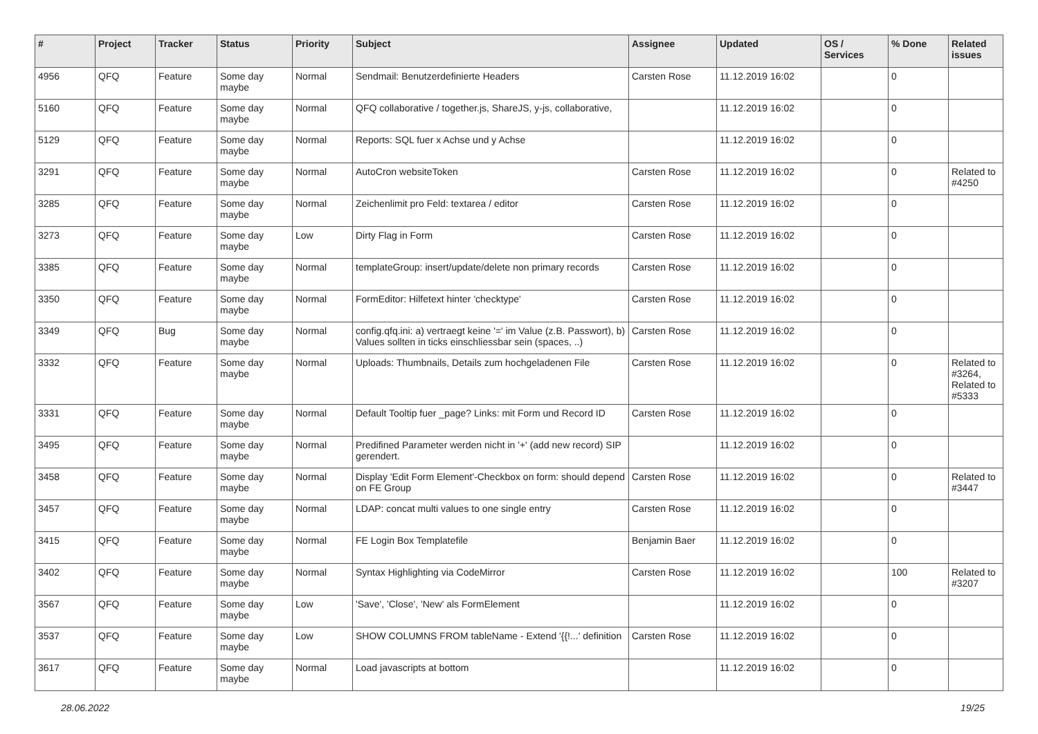| # | Project | Tracker | Status | Priority | Subject | Assignee | Updated | OS / Services | % Done | Related issues |
| --- | --- | --- | --- | --- | --- | --- | --- | --- | --- | --- |
| 4956 | QFQ | Feature | Some day maybe | Normal | Sendmail: Benutzerdefinierte Headers | Carsten Rose | 11.12.2019 16:02 | | 0 | |
| 5160 | QFQ | Feature | Some day maybe | Normal | QFQ collaborative / together.js, ShareJS, y-js, collaborative, | | 11.12.2019 16:02 | | 0 | |
| 5129 | QFQ | Feature | Some day maybe | Normal | Reports: SQL fuer x Achse und y Achse | | 11.12.2019 16:02 | | 0 | |
| 3291 | QFQ | Feature | Some day maybe | Normal | AutoCron websiteToken | Carsten Rose | 11.12.2019 16:02 | | 0 | Related to #4250 |
| 3285 | QFQ | Feature | Some day maybe | Normal | Zeichenlimit pro Feld: textarea / editor | Carsten Rose | 11.12.2019 16:02 | | 0 | |
| 3273 | QFQ | Feature | Some day maybe | Low | Dirty Flag in Form | Carsten Rose | 11.12.2019 16:02 | | 0 | |
| 3385 | QFQ | Feature | Some day maybe | Normal | templateGroup: insert/update/delete non primary records | Carsten Rose | 11.12.2019 16:02 | | 0 | |
| 3350 | QFQ | Feature | Some day maybe | Normal | FormEditor: Hilfetext hinter 'checktype' | Carsten Rose | 11.12.2019 16:02 | | 0 | |
| 3349 | QFQ | Bug | Some day maybe | Normal | config.qfq.ini: a) vertraegt keine '=' im Value (z.B. Passwort), b) Values sollten in ticks einschliessbar sein (spaces, ..) | Carsten Rose | 11.12.2019 16:02 | | 0 | |
| 3332 | QFQ | Feature | Some day maybe | Normal | Uploads: Thumbnails, Details zum hochgeladenen File | Carsten Rose | 11.12.2019 16:02 | | 0 | Related to #3264, Related to #5333 |
| 3331 | QFQ | Feature | Some day maybe | Normal | Default Tooltip fuer _page? Links: mit Form und Record ID | Carsten Rose | 11.12.2019 16:02 | | 0 | |
| 3495 | QFQ | Feature | Some day maybe | Normal | Predifined Parameter werden nicht in '+' (add new record) SIP gerendert. | | 11.12.2019 16:02 | | 0 | |
| 3458 | QFQ | Feature | Some day maybe | Normal | Display 'Edit Form Element'-Checkbox on form: should depend on FE Group | Carsten Rose | 11.12.2019 16:02 | | 0 | Related to #3447 |
| 3457 | QFQ | Feature | Some day maybe | Normal | LDAP: concat multi values to one single entry | Carsten Rose | 11.12.2019 16:02 | | 0 | |
| 3415 | QFQ | Feature | Some day maybe | Normal | FE Login Box Templatefile | Benjamin Baer | 11.12.2019 16:02 | | 0 | |
| 3402 | QFQ | Feature | Some day maybe | Normal | Syntax Highlighting via CodeMirror | Carsten Rose | 11.12.2019 16:02 | | 100 | Related to #3207 |
| 3567 | QFQ | Feature | Some day maybe | Low | 'Save', 'Close', 'New' als FormElement | | 11.12.2019 16:02 | | 0 | |
| 3537 | QFQ | Feature | Some day maybe | Low | SHOW COLUMNS FROM tableName - Extend '{{!...' definition | Carsten Rose | 11.12.2019 16:02 | | 0 | |
| 3617 | QFQ | Feature | Some day maybe | Normal | Load javascripts at bottom | | 11.12.2019 16:02 | | 0 | |
28.06.2022 19/25